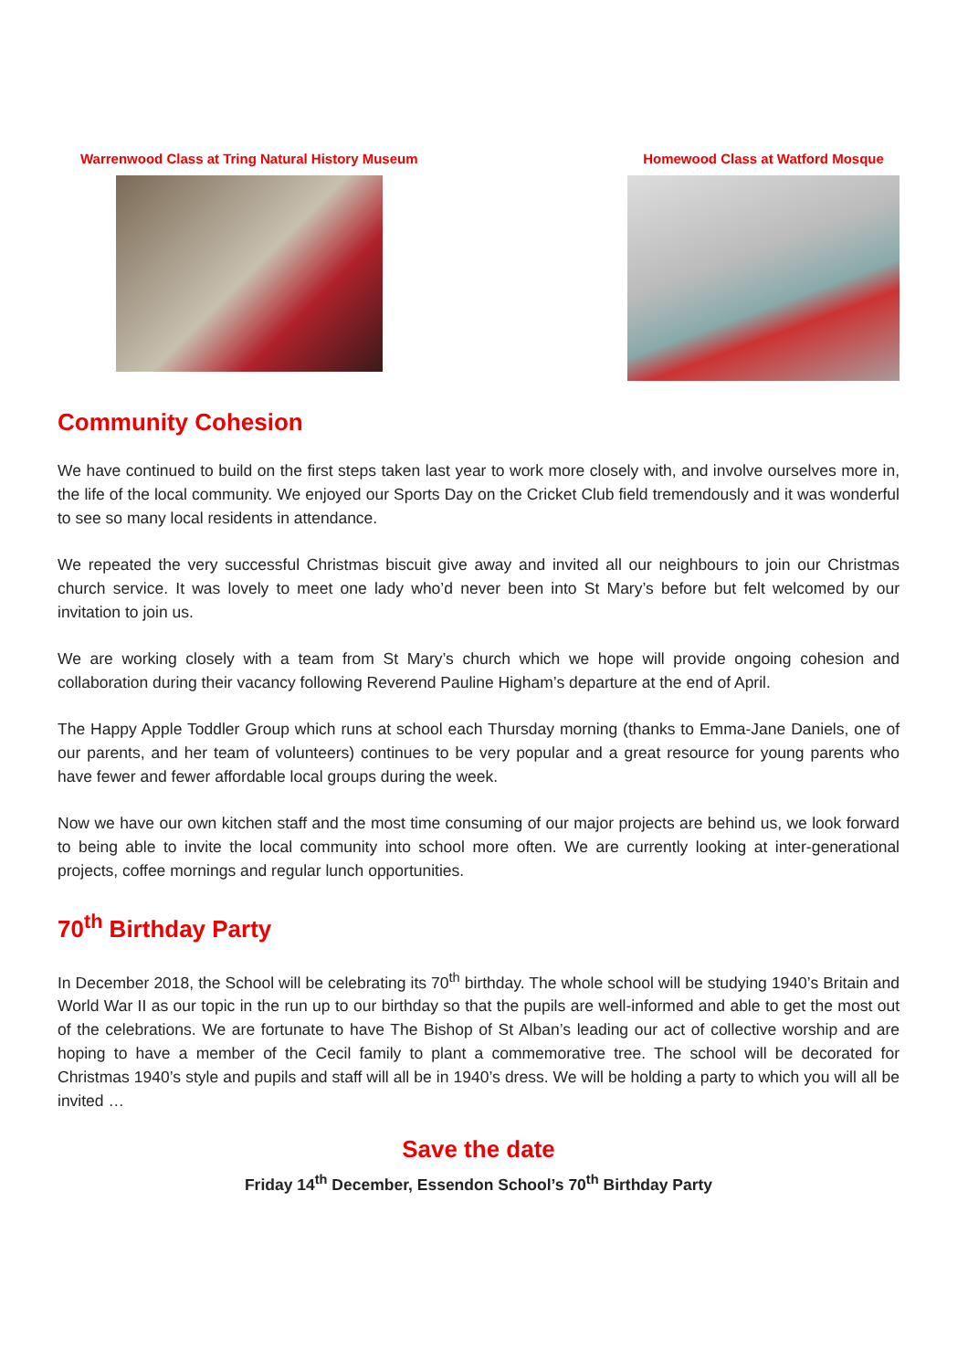Warrenwood Class at Tring Natural History Museum
Homewood Class at Watford Mosque
Community Cohesion
We have continued to build on the first steps taken last year to work more closely with, and involve ourselves more in, the life of the local community. We enjoyed our Sports Day on the Cricket Club field tremendously and it was wonderful to see so many local residents in attendance.
We repeated the very successful Christmas biscuit give away and invited all our neighbours to join our Christmas church service. It was lovely to meet one lady who’d never been into St Mary’s before but felt welcomed by our invitation to join us.
We are working closely with a team from St Mary’s church which we hope will provide ongoing cohesion and collaboration during their vacancy following Reverend Pauline Higham’s departure at the end of April.
The Happy Apple Toddler Group which runs at school each Thursday morning (thanks to Emma-Jane Daniels, one of our parents, and her team of volunteers) continues to be very popular and a great resource for young parents who have fewer and fewer affordable local groups during the week.
Now we have our own kitchen staff and the most time consuming of our major projects are behind us, we look forward to being able to invite the local community into school more often. We are currently looking at inter-generational projects, coffee mornings and regular lunch opportunities.
70<sup>th</sup> Birthday Party
In December 2018, the School will be celebrating its 70<sup>th</sup> birthday. The whole school will be studying 1940’s Britain and World War II as our topic in the run up to our birthday so that the pupils are well-informed and able to get the most out of the celebrations. We are fortunate to have The Bishop of St Alban’s leading our act of collective worship and are hoping to have a member of the Cecil family to plant a commemorative tree. The school will be decorated for Christmas 1940’s style and pupils and staff will all be in 1940’s dress. We will be holding a party to which you will all be invited …
Save the date
Friday 14<sup>th</sup> December, Essendon School’s 70<sup>th</sup> Birthday Party